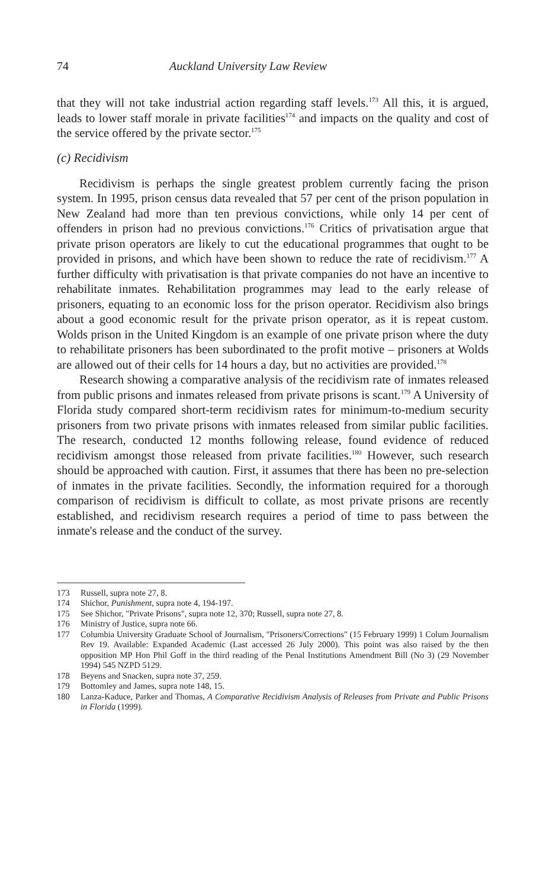74 Auckland University Law Review
that they will not take industrial action regarding staff levels.<sup>173</sup> All this, it is argued, leads to lower staff morale in private facilities<sup>174</sup> and impacts on the quality and cost of the service offered by the private sector.<sup>175</sup>
(c) Recidivism
Recidivism is perhaps the single greatest problem currently facing the prison system. In 1995, prison census data revealed that 57 per cent of the prison population in New Zealand had more than ten previous convictions, while only 14 per cent of offenders in prison had no previous convictions.<sup>176</sup> Critics of privatisation argue that private prison operators are likely to cut the educational programmes that ought to be provided in prisons, and which have been shown to reduce the rate of recidivism.<sup>177</sup> A further difficulty with privatisation is that private companies do not have an incentive to rehabilitate inmates. Rehabilitation programmes may lead to the early release of prisoners, equating to an economic loss for the prison operator. Recidivism also brings about a good economic result for the private prison operator, as it is repeat custom. Wolds prison in the United Kingdom is an example of one private prison where the duty to rehabilitate prisoners has been subordinated to the profit motive – prisoners at Wolds are allowed out of their cells for 14 hours a day, but no activities are provided.<sup>178</sup>
Research showing a comparative analysis of the recidivism rate of inmates released from public prisons and inmates released from private prisons is scant.<sup>179</sup> A University of Florida study compared short-term recidivism rates for minimum-to-medium security prisoners from two private prisons with inmates released from similar public facilities. The research, conducted 12 months following release, found evidence of reduced recidivism amongst those released from private facilities.<sup>180</sup> However, such research should be approached with caution. First, it assumes that there has been no pre-selection of inmates in the private facilities. Secondly, the information required for a thorough comparison of recidivism is difficult to collate, as most private prisons are recently established, and recidivism research requires a period of time to pass between the inmate's release and the conduct of the survey.
173 Russell, supra note 27, 8.
174 Shichor, Punishment, supra note 4, 194-197.
175 See Shichor, "Private Prisons", supra note 12, 370; Russell, supra note 27, 8.
176 Ministry of Justice, supra note 66.
177 Columbia University Graduate School of Journalism, "Prisoners/Corrections" (15 February 1999) 1 Colum Journalism Rev 19. Available: Expanded Academic (Last accessed 26 July 2000). This point was also raised by the then opposition MP Hon Phil Goff in the third reading of the Penal Institutions Amendment Bill (No 3) (29 November 1994) 545 NZPD 5129.
178 Beyens and Snacken, supra note 37, 259.
179 Bottomley and James, supra note 148, 15.
180 Lanza-Kaduce, Parker and Thomas, A Comparative Recidivism Analysis of Releases from Private and Public Prisons in Florida (1999).